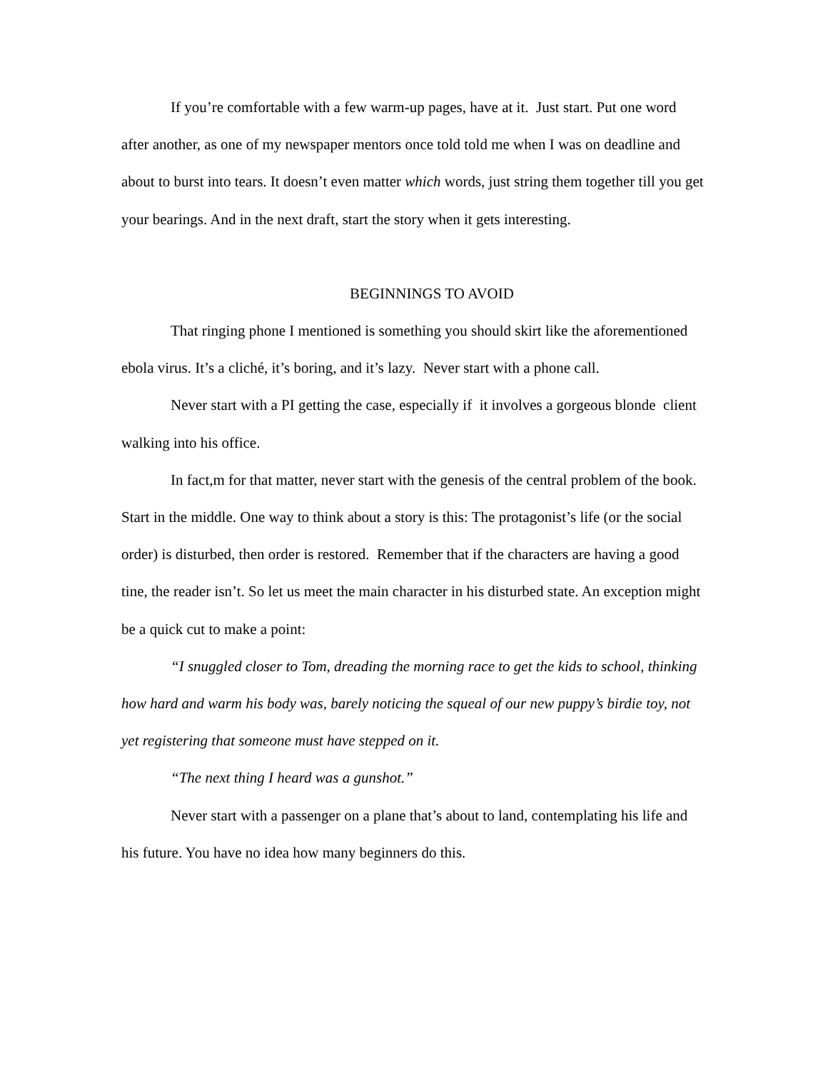If you’re comfortable with a few warm-up pages, have at it. Just start. Put one word after another, as one of my newspaper mentors once told told me when I was on deadline and about to burst into tears. It doesn’t even matter which words, just string them together till you get your bearings. And in the next draft, start the story when it gets interesting.
BEGINNINGS TO AVOID
That ringing phone I mentioned is something you should skirt like the aforementioned ebola virus. It’s a cliché, it’s boring, and it’s lazy. Never start with a phone call.
Never start with a PI getting the case, especially if it involves a gorgeous blonde client walking into his office.
In fact,m for that matter, never start with the genesis of the central problem of the book. Start in the middle. One way to think about a story is this: The protagonist’s life (or the social order) is disturbed, then order is restored. Remember that if the characters are having a good tine, the reader isn’t. So let us meet the main character in his disturbed state. An exception might be a quick cut to make a point:
“I snuggled closer to Tom, dreading the morning race to get the kids to school, thinking how hard and warm his body was, barely noticing the squeal of our new puppy’s birdie toy, not yet registering that someone must have stepped on it.
“The next thing I heard was a gunshot.”
Never start with a passenger on a plane that’s about to land, contemplating his life and his future. You have no idea how many beginners do this.